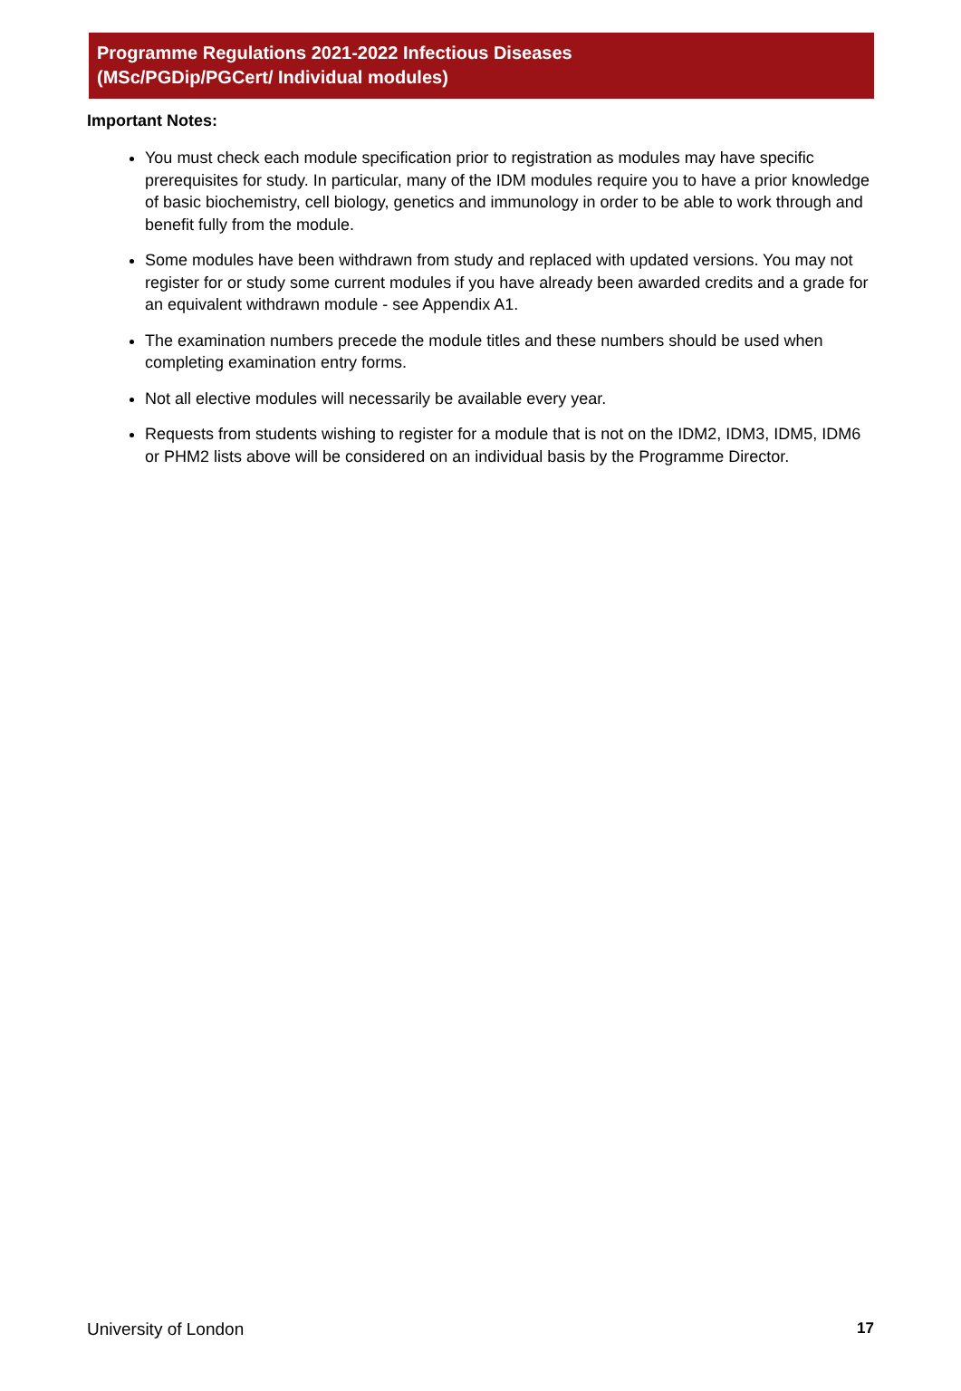Programme Regulations 2021-2022 Infectious Diseases
(MSc/PGDip/PGCert/ Individual modules)
Important Notes:
You must check each module specification prior to registration as modules may have specific prerequisites for study. In particular, many of the IDM modules require you to have a prior knowledge of basic biochemistry, cell biology, genetics and immunology in order to be able to work through and benefit fully from the module.
Some modules have been withdrawn from study and replaced with updated versions. You may not register for or study some current modules if you have already been awarded credits and a grade for an equivalent withdrawn module - see Appendix A1.
The examination numbers precede the module titles and these numbers should be used when completing examination entry forms.
Not all elective modules will necessarily be available every year.
Requests from students wishing to register for a module that is not on the IDM2, IDM3, IDM5, IDM6 or PHM2 lists above will be considered on an individual basis by the Programme Director.
University of London 17